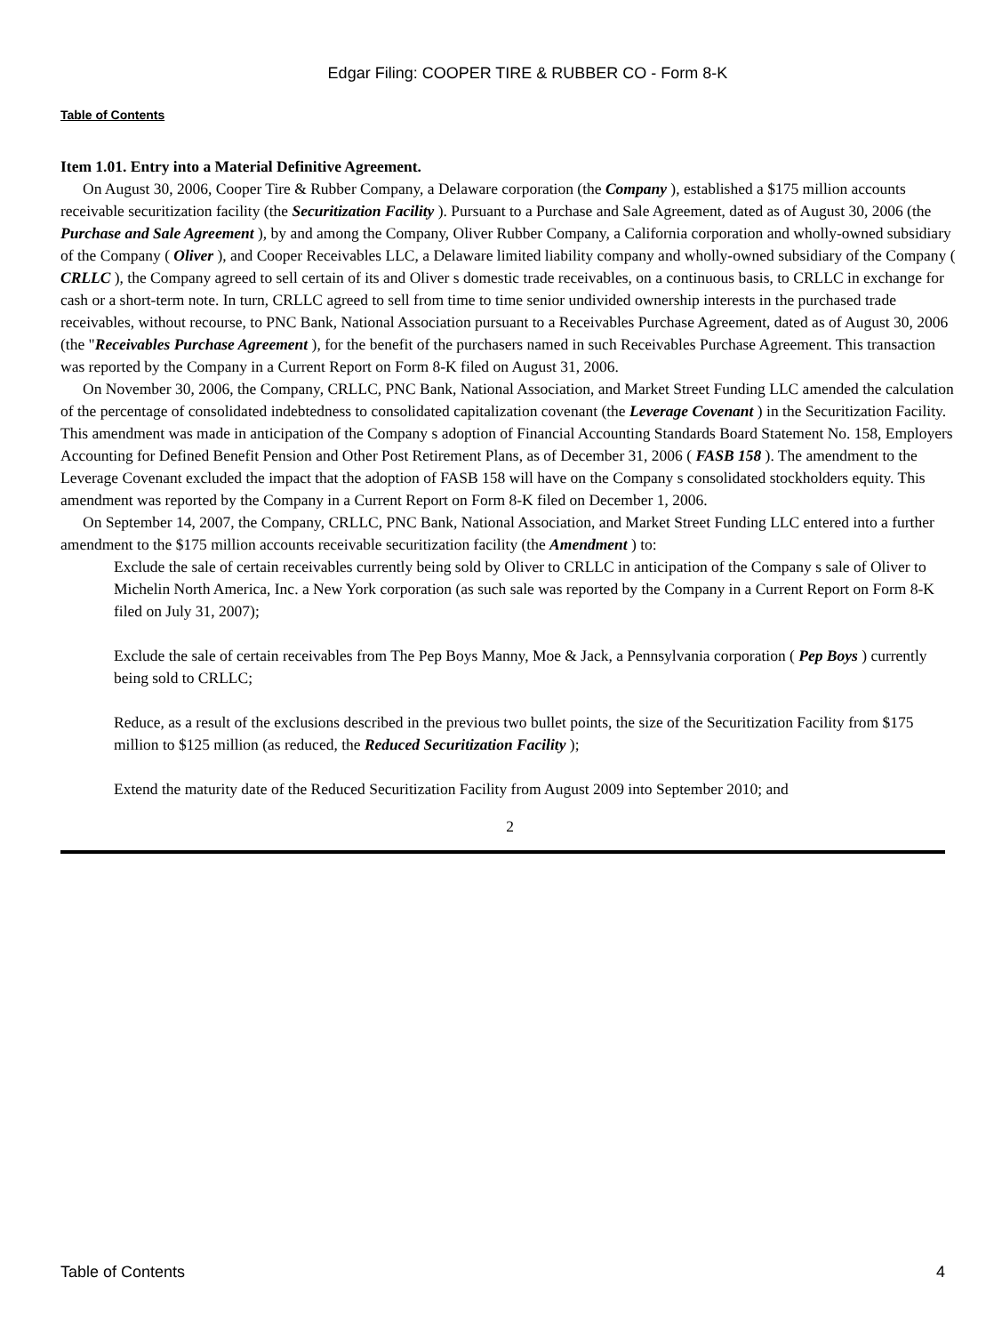Edgar Filing: COOPER TIRE & RUBBER CO - Form 8-K
Table of Contents
Item 1.01. Entry into a Material Definitive Agreement.
On August 30, 2006, Cooper Tire & Rubber Company, a Delaware corporation (the Company ), established a $175 million accounts receivable securitization facility (the Securitization Facility ). Pursuant to a Purchase and Sale Agreement, dated as of August 30, 2006 (the Purchase and Sale Agreement ), by and among the Company, Oliver Rubber Company, a California corporation and wholly-owned subsidiary of the Company ( Oliver ), and Cooper Receivables LLC, a Delaware limited liability company and wholly-owned subsidiary of the Company ( CRLLC ), the Company agreed to sell certain of its and Oliver s domestic trade receivables, on a continuous basis, to CRLLC in exchange for cash or a short-term note. In turn, CRLLC agreed to sell from time to time senior undivided ownership interests in the purchased trade receivables, without recourse, to PNC Bank, National Association pursuant to a Receivables Purchase Agreement, dated as of August 30, 2006 (the "Receivables Purchase Agreement ), for the benefit of the purchasers named in such Receivables Purchase Agreement. This transaction was reported by the Company in a Current Report on Form 8-K filed on August 31, 2006.
On November 30, 2006, the Company, CRLLC, PNC Bank, National Association, and Market Street Funding LLC amended the calculation of the percentage of consolidated indebtedness to consolidated capitalization covenant (the Leverage Covenant ) in the Securitization Facility. This amendment was made in anticipation of the Company s adoption of Financial Accounting Standards Board Statement No. 158, Employers Accounting for Defined Benefit Pension and Other Post Retirement Plans, as of December 31, 2006 ( FASB 158 ). The amendment to the Leverage Covenant excluded the impact that the adoption of FASB 158 will have on the Company s consolidated stockholders equity. This amendment was reported by the Company in a Current Report on Form 8-K filed on December 1, 2006.
On September 14, 2007, the Company, CRLLC, PNC Bank, National Association, and Market Street Funding LLC entered into a further amendment to the $175 million accounts receivable securitization facility (the Amendment ) to:
Exclude the sale of certain receivables currently being sold by Oliver to CRLLC in anticipation of the Company s sale of Oliver to Michelin North America, Inc. a New York corporation (as such sale was reported by the Company in a Current Report on Form 8-K filed on July 31, 2007);
Exclude the sale of certain receivables from The Pep Boys Manny, Moe & Jack, a Pennsylvania corporation ( Pep Boys ) currently being sold to CRLLC;
Reduce, as a result of the exclusions described in the previous two bullet points, the size of the Securitization Facility from $175 million to $125 million (as reduced, the Reduced Securitization Facility );
Extend the maturity date of the Reduced Securitization Facility from August 2009 into September 2010; and
2
Table of Contents 4